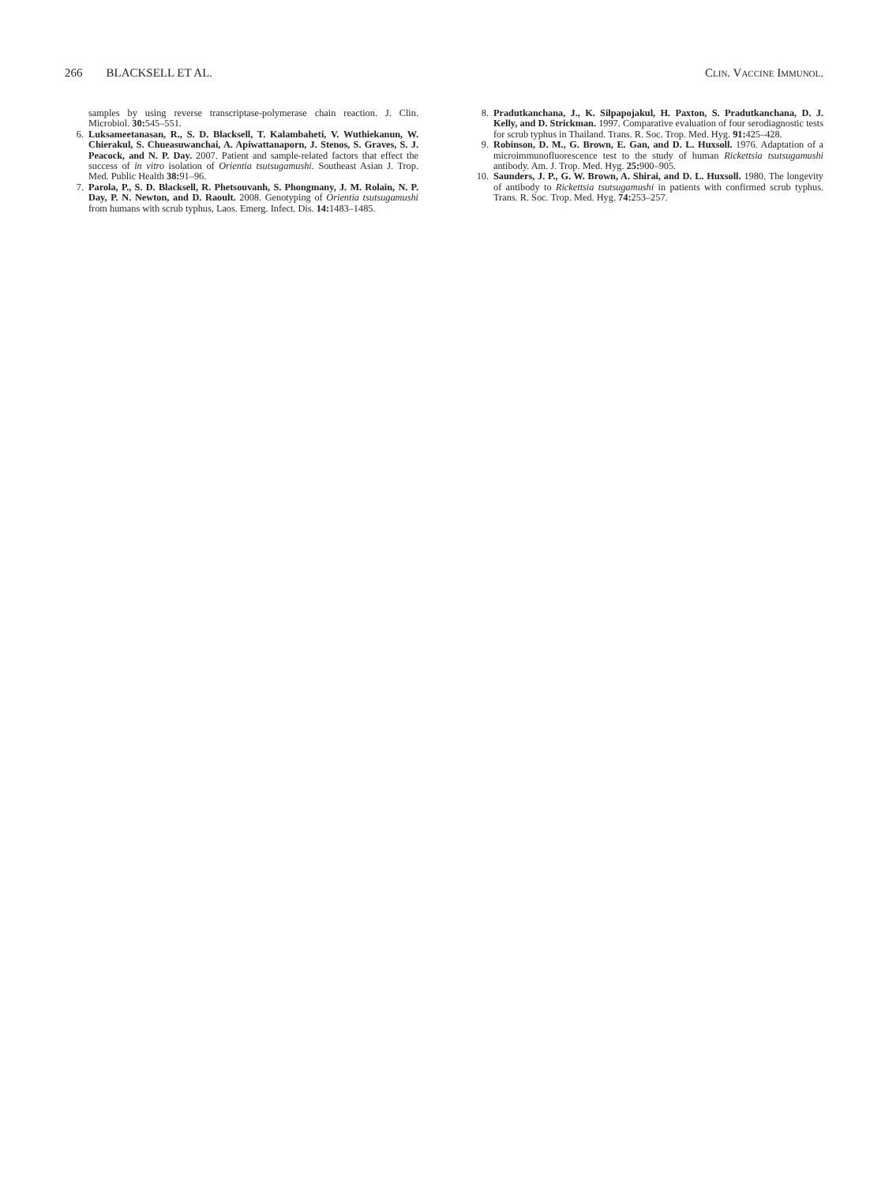266 BLACKSELL ET AL. CLIN. VACCINE IMMUNOL.
samples by using reverse transcriptase-polymerase chain reaction. J. Clin. Microbiol. 30: 545–551.
6. Luksameetanasan, R., S. D. Blacksell, T. Kalambaheti, V. Wuthiekanun, W. Chierakul, S. Chueasuwanchai, A. Apiwattanaporn, J. Stenos, S. Graves, S. J. Peacock, and N. P. Day. 2007. Patient and sample-related factors that effect the success of in vitro isolation of Orientia tsutsugamushi. Southeast Asian J. Trop. Med. Public Health 38: 91–96.
7. Parola, P., S. D. Blacksell, R. Phetsouvanh, S. Phongmany, J. M. Rolain, N. P. Day, P. N. Newton, and D. Raoult. 2008. Genotyping of Orientia tsutsugamushi from humans with scrub typhus, Laos. Emerg. Infect. Dis. 14: 1483–1485.
8. Pradutkanchana, J., K. Silpapojakul, H. Paxton, S. Pradutkanchana, D. J. Kelly, and D. Strickman. 1997. Comparative evaluation of four serodiagnostic tests for scrub typhus in Thailand. Trans. R. Soc. Trop. Med. Hyg. 91: 425–428.
9. Robinson, D. M., G. Brown, E. Gan, and D. L. Huxsoll. 1976. Adaptation of a microimmunofluorescence test to the study of human Rickettsia tsutsugamushi antibody. Am. J. Trop. Med. Hyg. 25: 900–905.
10. Saunders, J. P., G. W. Brown, A. Shirai, and D. L. Huxsoll. 1980. The longevity of antibody to Rickettsia tsutsugamushi in patients with confirmed scrub typhus. Trans. R. Soc. Trop. Med. Hyg. 74: 253–257.